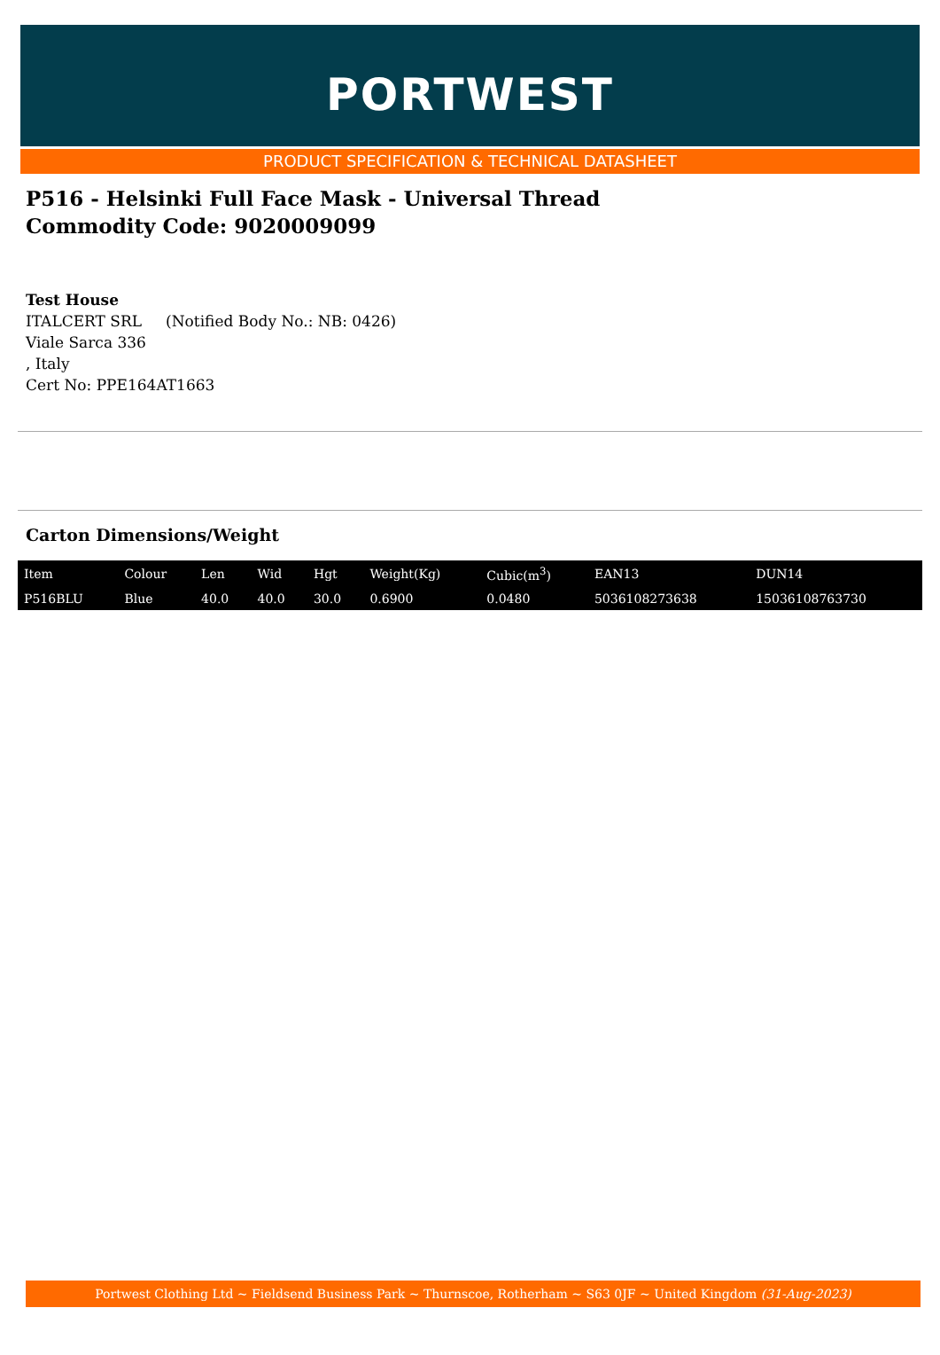PORTWEST
PRODUCT SPECIFICATION & TECHNICAL DATASHEET
P516 - Helsinki Full Face Mask - Universal Thread
Commodity Code: 9020009099
Test House
ITALCERT SRL (Notified Body No.: NB: 0426)
Viale Sarca 336
, Italy
Cert No: PPE164AT1663
Carton Dimensions/Weight
| Item | Colour | Len | Wid | Hgt | Weight(Kg) | Cubic(m<sup>3</sup>) | EAN13 | DUN14 |
| --- | --- | --- | --- | --- | --- | --- | --- | --- |
| P516BLU | Blue | 40.0 | 40.0 | 30.0 | 0.6900 | 0.0480 | 5036108273638 | 15036108763730 |
Portwest Clothing Ltd ~ Fieldsend Business Park ~ Thurnscoe, Rotherham ~ S63 0JF ~ United Kingdom (31-Aug-2023)